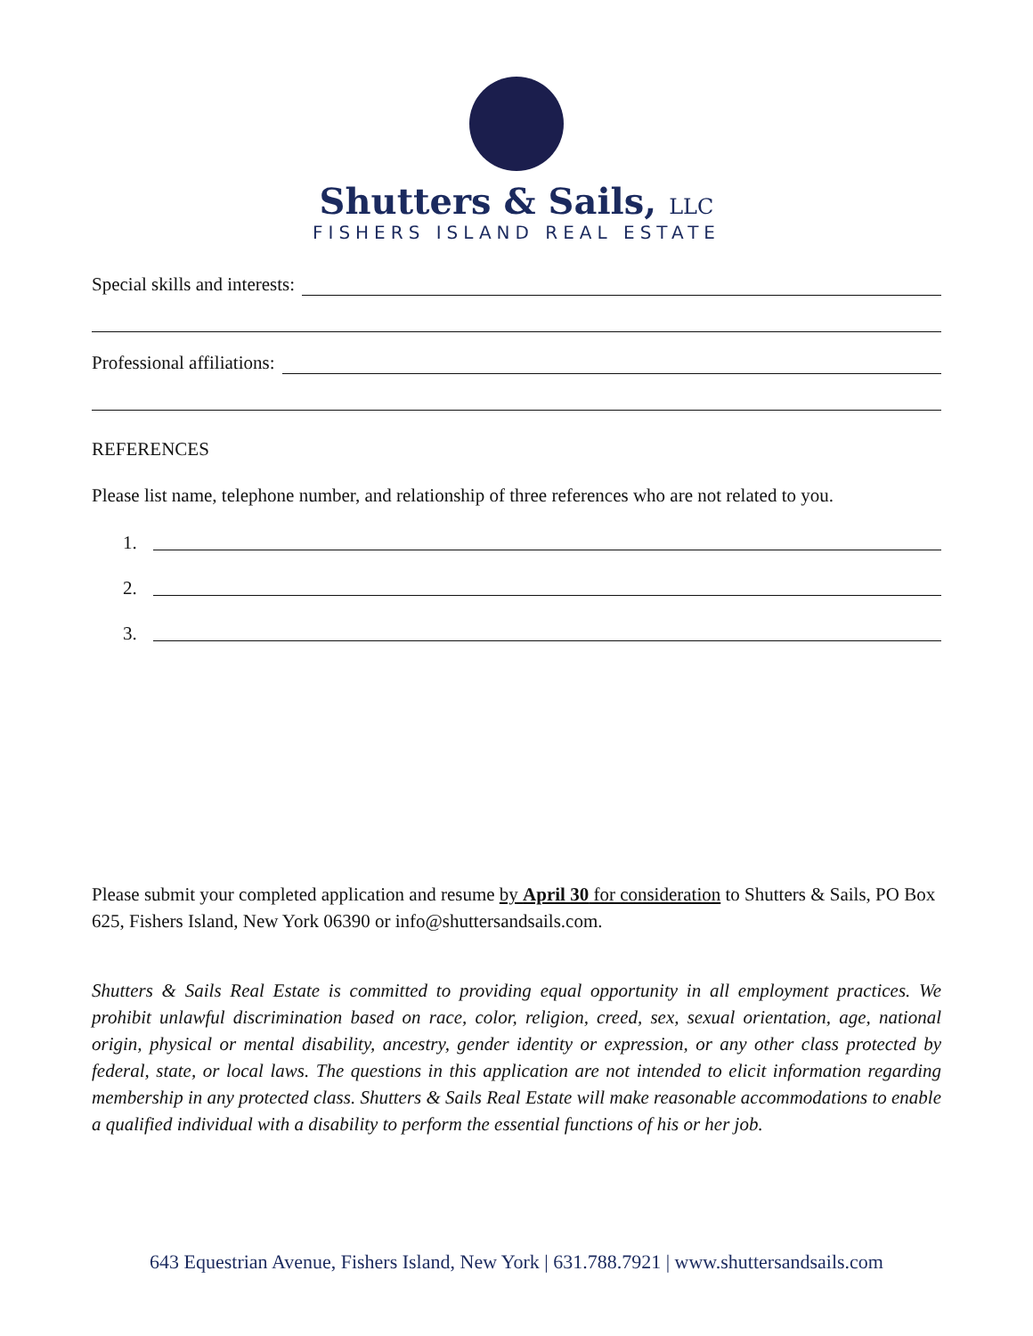Shutters & Sails, LLC
FISHERS ISLAND REAL ESTATE
Special skills and interests:
Professional affiliations:
REFERENCES
Please list name, telephone number, and relationship of three references who are not related to you.
1.
2.
3.
Please submit your completed application and resume by April 30 for consideration to Shutters & Sails, PO Box 625, Fishers Island, New York 06390 or info@shuttersandsails.com.
Shutters & Sails Real Estate is committed to providing equal opportunity in all employment practices. We prohibit unlawful discrimination based on race, color, religion, creed, sex, sexual orientation, age, national origin, physical or mental disability, ancestry, gender identity or expression, or any other class protected by federal, state, or local laws. The questions in this application are not intended to elicit information regarding membership in any protected class. Shutters & Sails Real Estate will make reasonable accommodations to enable a qualified individual with a disability to perform the essential functions of his or her job.
643 Equestrian Avenue, Fishers Island, New York | 631.788.7921 | www.shuttersandsails.com